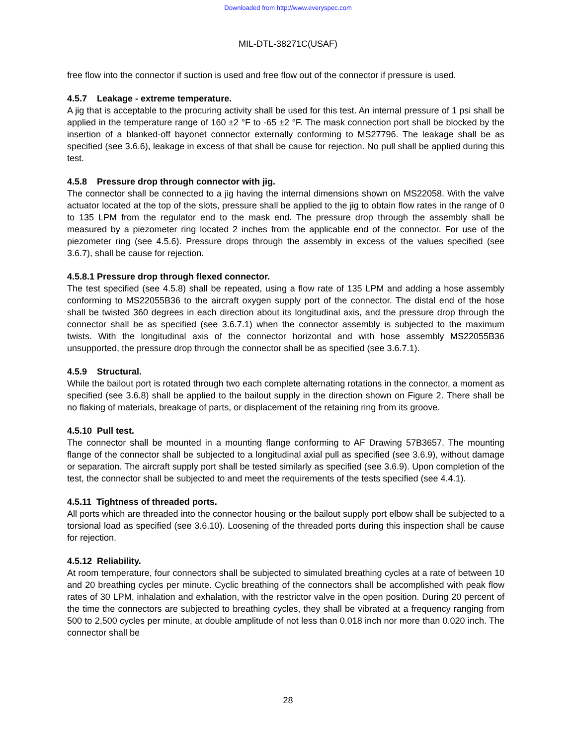Downloaded from http://www.everyspec.com
MIL-DTL-38271C(USAF)
free flow into the connector if suction is used and free flow out of the connector if pressure is used.
4.5.7 Leakage - extreme temperature.
A jig that is acceptable to the procuring activity shall be used for this test. An internal pressure of 1 psi shall be applied in the temperature range of 160 ±2 °F to -65 ±2 °F. The mask connection port shall be blocked by the insertion of a blanked-off bayonet connector externally conforming to MS27796. The leakage shall be as specified (see 3.6.6), leakage in excess of that shall be cause for rejection. No pull shall be applied during this test.
4.5.8 Pressure drop through connector with jig.
The connector shall be connected to a jig having the internal dimensions shown on MS22058. With the valve actuator located at the top of the slots, pressure shall be applied to the jig to obtain flow rates in the range of 0 to 135 LPM from the regulator end to the mask end. The pressure drop through the assembly shall be measured by a piezometer ring located 2 inches from the applicable end of the connector. For use of the piezometer ring (see 4.5.6). Pressure drops through the assembly in excess of the values specified (see 3.6.7), shall be cause for rejection.
4.5.8.1 Pressure drop through flexed connector.
The test specified (see 4.5.8) shall be repeated, using a flow rate of 135 LPM and adding a hose assembly conforming to MS22055B36 to the aircraft oxygen supply port of the connector. The distal end of the hose shall be twisted 360 degrees in each direction about its longitudinal axis, and the pressure drop through the connector shall be as specified (see 3.6.7.1) when the connector assembly is subjected to the maximum twists. With the longitudinal axis of the connector horizontal and with hose assembly MS22055B36 unsupported, the pressure drop through the connector shall be as specified (see 3.6.7.1).
4.5.9 Structural.
While the bailout port is rotated through two each complete alternating rotations in the connector, a moment as specified (see 3.6.8) shall be applied to the bailout supply in the direction shown on Figure 2. There shall be no flaking of materials, breakage of parts, or displacement of the retaining ring from its groove.
4.5.10 Pull test.
The connector shall be mounted in a mounting flange conforming to AF Drawing 57B3657. The mounting flange of the connector shall be subjected to a longitudinal axial pull as specified (see 3.6.9), without damage or separation. The aircraft supply port shall be tested similarly as specified (see 3.6.9). Upon completion of the test, the connector shall be subjected to and meet the requirements of the tests specified (see 4.4.1).
4.5.11 Tightness of threaded ports.
All ports which are threaded into the connector housing or the bailout supply port elbow shall be subjected to a torsional load as specified (see 3.6.10). Loosening of the threaded ports during this inspection shall be cause for rejection.
4.5.12 Reliability.
At room temperature, four connectors shall be subjected to simulated breathing cycles at a rate of between 10 and 20 breathing cycles per minute. Cyclic breathing of the connectors shall be accomplished with peak flow rates of 30 LPM, inhalation and exhalation, with the restrictor valve in the open position. During 20 percent of the time the connectors are subjected to breathing cycles, they shall be vibrated at a frequency ranging from 500 to 2,500 cycles per minute, at double amplitude of not less than 0.018 inch nor more than 0.020 inch. The connector shall be
28